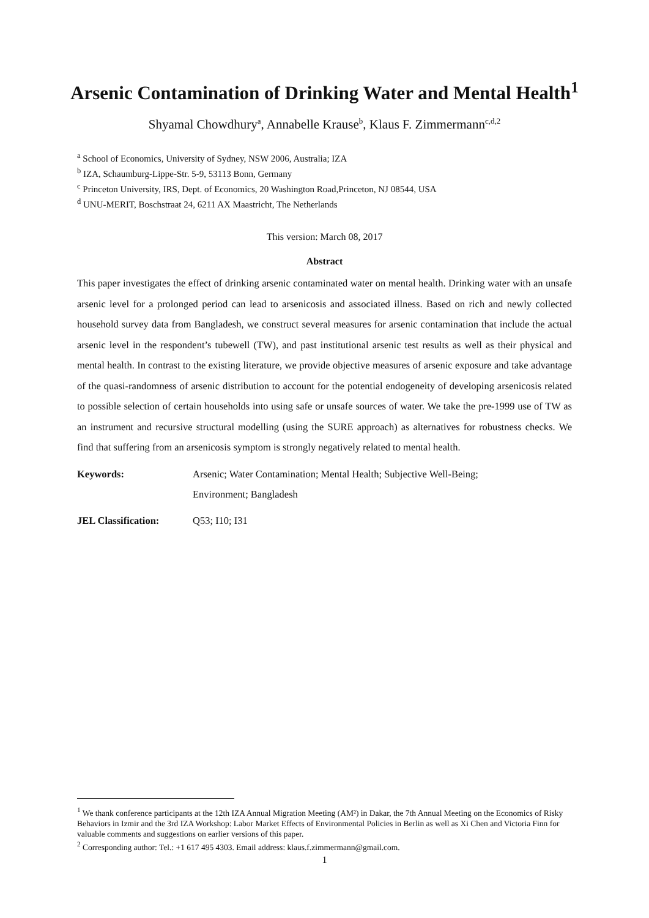Arsenic Contamination of Drinking Water and Mental Health<sup>1</sup>
Shyamal Chowdhury<sup>a</sup>, Annabelle Krause<sup>b</sup>, Klaus F. Zimmermann<sup>c,d,2</sup>
<sup>a</sup> School of Economics, University of Sydney, NSW 2006, Australia; IZA
<sup>b</sup> IZA, Schaumburg-Lippe-Str. 5-9, 53113 Bonn, Germany
<sup>c</sup> Princeton University, IRS, Dept. of Economics, 20 Washington Road,Princeton, NJ 08544, USA
<sup>d</sup> UNU-MERIT, Boschstraat 24, 6211 AX Maastricht, The Netherlands
This version: March 08, 2017
Abstract
This paper investigates the effect of drinking arsenic contaminated water on mental health. Drinking water with an unsafe arsenic level for a prolonged period can lead to arsenicosis and associated illness. Based on rich and newly collected household survey data from Bangladesh, we construct several measures for arsenic contamination that include the actual arsenic level in the respondent’s tubewell (TW), and past institutional arsenic test results as well as their physical and mental health. In contrast to the existing literature, we provide objective measures of arsenic exposure and take advantage of the quasi-randomness of arsenic distribution to account for the potential endogeneity of developing arsenicosis related to possible selection of certain households into using safe or unsafe sources of water. We take the pre-1999 use of TW as an instrument and recursive structural modelling (using the SURE approach) as alternatives for robustness checks. We find that suffering from an arsenicosis symptom is strongly negatively related to mental health.
| Keywords: | Arsenic; Water Contamination; Mental Health; Subjective Well-Being; Environment; Bangladesh |
| JEL Classification: | Q53; I10; I31 |
<sup>1</sup> We thank conference participants at the 12th IZA Annual Migration Meeting (AM²) in Dakar, the 7th Annual Meeting on the Economics of Risky Behaviors in Izmir and the 3rd IZA Workshop: Labor Market Effects of Environmental Policies in Berlin as well as Xi Chen and Victoria Finn for valuable comments and suggestions on earlier versions of this paper.
<sup>2</sup> Corresponding author: Tel.: +1 617 495 4303. Email address: klaus.f.zimmermann@gmail.com.
1